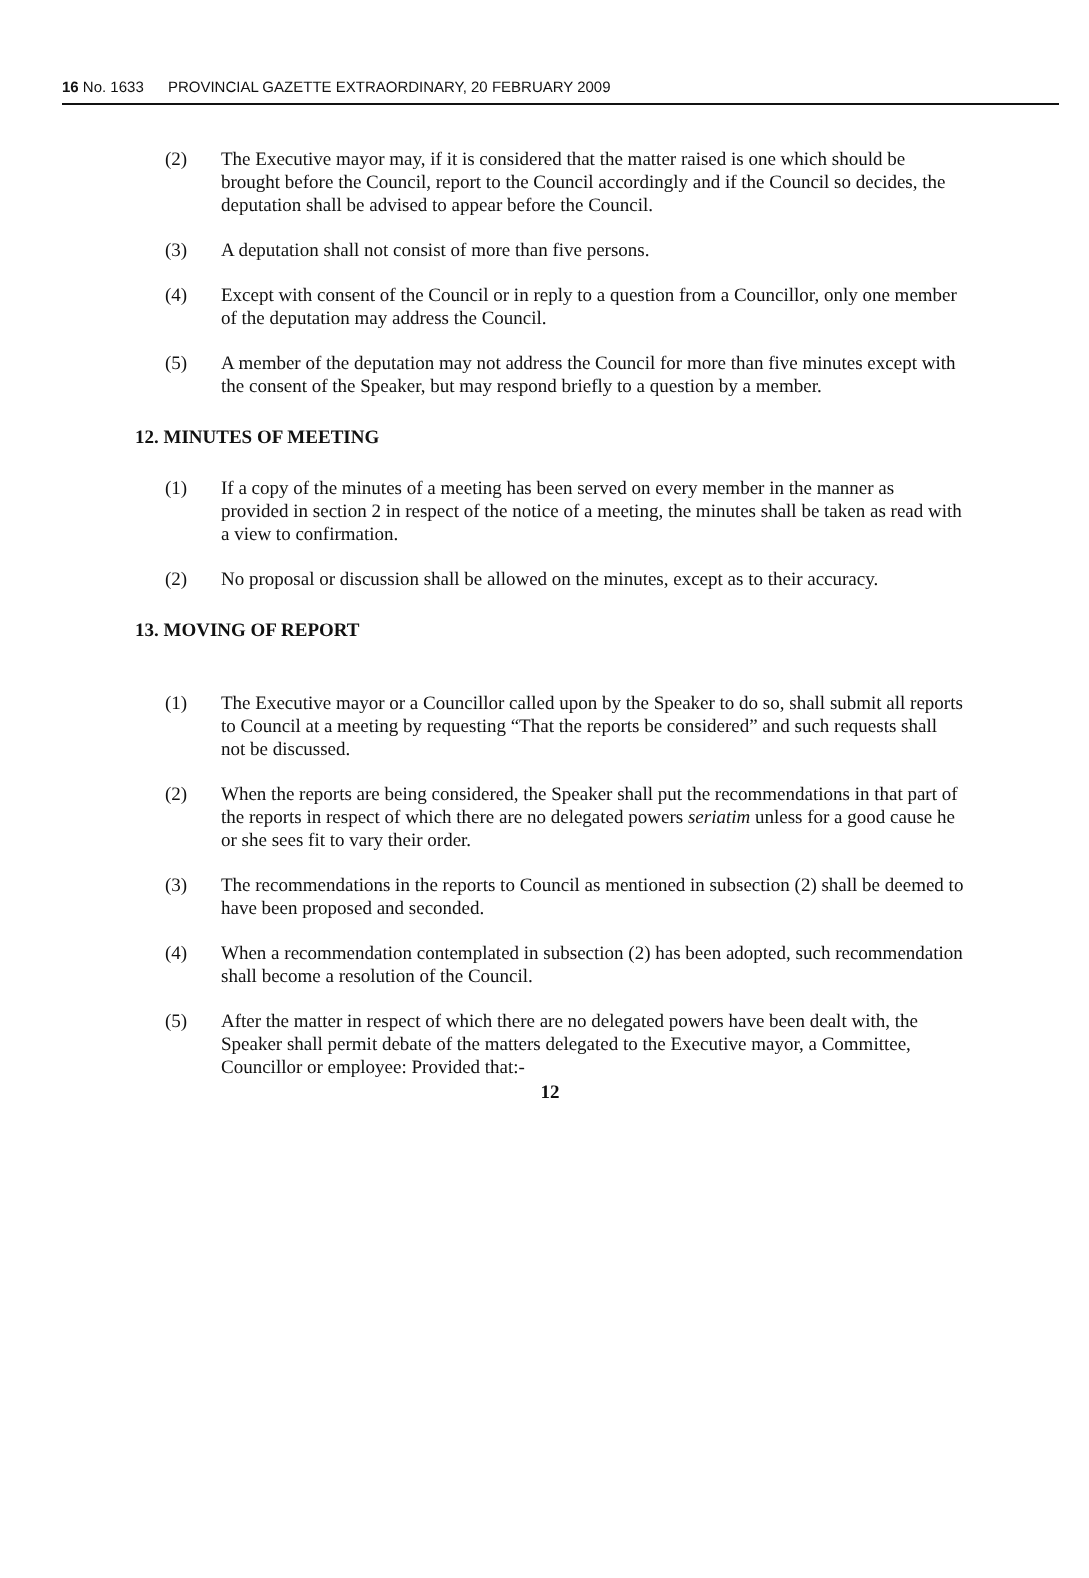16 No. 1633 PROVINCIAL GAZETTE EXTRAORDINARY, 20 FEBRUARY 2009
(2) The Executive mayor may, if it is considered that the matter raised is one which should be brought before the Council, report to the Council accordingly and if the Council so decides, the deputation shall be advised to appear before the Council.
(3) A deputation shall not consist of more than five persons.
(4) Except with consent of the Council or in reply to a question from a Councillor, only one member of the deputation may address the Council.
(5) A member of the deputation may not address the Council for more than five minutes except with the consent of the Speaker, but may respond briefly to a question by a member.
12. MINUTES OF MEETING
(1) If a copy of the minutes of a meeting has been served on every member in the manner as provided in section 2 in respect of the notice of a meeting, the minutes shall be taken as read with a view to confirmation.
(2) No proposal or discussion shall be allowed on the minutes, except as to their accuracy.
13. MOVING OF REPORT
(1) The Executive mayor or a Councillor called upon by the Speaker to do so, shall submit all reports to Council at a meeting by requesting “That the reports be considered” and such requests shall not be discussed.
(2) When the reports are being considered, the Speaker shall put the recommendations in that part of the reports in respect of which there are no delegated powers seriatim unless for a good cause he or she sees fit to vary their order.
(3) The recommendations in the reports to Council as mentioned in subsection (2) shall be deemed to have been proposed and seconded.
(4) When a recommendation contemplated in subsection (2) has been adopted, such recommendation shall become a resolution of the Council.
(5) After the matter in respect of which there are no delegated powers have been dealt with, the Speaker shall permit debate of the matters delegated to the Executive mayor, a Committee, Councillor or employee: Provided that:-
12